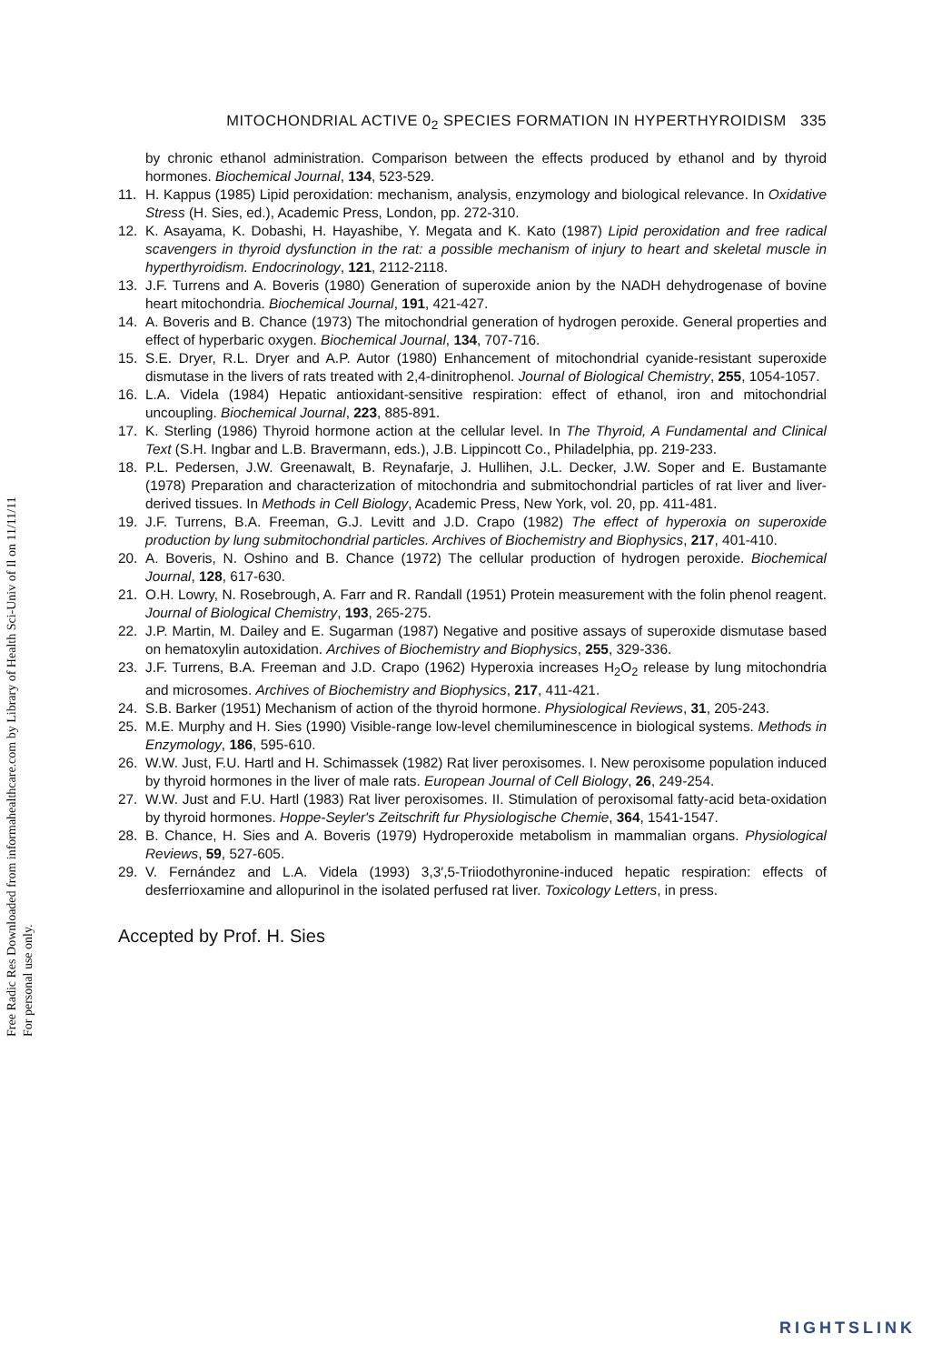Free Radic Res Downloaded from informahealthcare.com by Library of Health Sci-Univ of Il on 11/11/11
For personal use only.
MITOCHONDRIAL ACTIVE 0<sub>2</sub> SPECIES FORMATION IN HYPERTHYROIDISM 335
by chronic ethanol administration. Comparison between the effects produced by ethanol and by thyroid hormones. Biochemical Journal, 134, 523-529.
11. H. Kappus (1985) Lipid peroxidation: mechanism, analysis, enzymology and biological relevance. In Oxidative Stress (H. Sies, ed.), Academic Press, London, pp. 272-310.
12. K. Asayama, K. Dobashi, H. Hayashibe, Y. Megata and K. Kato (1987) Lipid peroxidation and free radical scavengers in thyroid dysfunction in the rat: a possible mechanism of injury to heart and skeletal muscle in hyperthyroidism. Endocrinology, 121, 2112-2118.
13. J.F. Turrens and A. Boveris (1980) Generation of superoxide anion by the NADH dehydrogenase of bovine heart mitochondria. Biochemical Journal, 191, 421-427.
14. A. Boveris and B. Chance (1973) The mitochondrial generation of hydrogen peroxide. General properties and effect of hyperbaric oxygen. Biochemical Journal, 134, 707-716.
15. S.E. Dryer, R.L. Dryer and A.P. Autor (1980) Enhancement of mitochondrial cyanide-resistant superoxide dismutase in the livers of rats treated with 2,4-dinitrophenol. Journal of Biological Chemistry, 255, 1054-1057.
16. L.A. Videla (1984) Hepatic antioxidant-sensitive respiration: effect of ethanol, iron and mitochondrial uncoupling. Biochemical Journal, 223, 885-891.
17. K. Sterling (1986) Thyroid hormone action at the cellular level. In The Thyroid, A Fundamental and Clinical Text (S.H. Ingbar and L.B. Bravermann, eds.), J.B. Lippincott Co., Philadelphia, pp. 219-233.
18. P.L. Pedersen, J.W. Greenawalt, B. Reynafarje, J. Hullihen, J.L. Decker, J.W. Soper and E. Bustamante (1978) Preparation and characterization of mitochondria and submitochondrial particles of rat liver and liver-derived tissues. In Methods in Cell Biology, Academic Press, New York, vol. 20, pp. 411-481.
19. J.F. Turrens, B.A. Freeman, G.J. Levitt and J.D. Crapo (1982) The effect of hyperoxia on superoxide production by lung submitochondrial particles. Archives of Biochemistry and Biophysics, 217, 401-410.
20. A. Boveris, N. Oshino and B. Chance (1972) The cellular production of hydrogen peroxide. Biochemical Journal, 128, 617-630.
21. O.H. Lowry, N. Rosebrough, A. Farr and R. Randall (1951) Protein measurement with the folin phenol reagent. Journal of Biological Chemistry, 193, 265-275.
22. J.P. Martin, M. Dailey and E. Sugarman (1987) Negative and positive assays of superoxide dismutase based on hematoxylin autoxidation. Archives of Biochemistry and Biophysics, 255, 329-336.
23. J.F. Turrens, B.A. Freeman and J.D. Crapo (1962) Hyperoxia increases H<sub>2</sub>O<sub>2</sub> release by lung mitochondria and microsomes. Archives of Biochemistry and Biophysics, 217, 411-421.
24. S.B. Barker (1951) Mechanism of action of the thyroid hormone. Physiological Reviews, 31, 205-243.
25. M.E. Murphy and H. Sies (1990) Visible-range low-level chemiluminescence in biological systems. Methods in Enzymology, 186, 595-610.
26. W.W. Just, F.U. Hartl and H. Schimassek (1982) Rat liver peroxisomes. I. New peroxisome population induced by thyroid hormones in the liver of male rats. European Journal of Cell Biology, 26, 249-254.
27. W.W. Just and F.U. Hartl (1983) Rat liver peroxisomes. II. Stimulation of peroxisomal fatty-acid beta-oxidation by thyroid hormones. Hoppe-Seyler's Zeitschrift fur Physiologische Chemie, 364, 1541-1547.
28. B. Chance, H. Sies and A. Boveris (1979) Hydroperoxide metabolism in mammalian organs. Physiological Reviews, 59, 527-605.
29. V. Fernández and L.A. Videla (1993) 3,3′,5-Triiodothyronine-induced hepatic respiration: effects of desferrioxamine and allopurinol in the isolated perfused rat liver. Toxicology Letters, in press.
Accepted by Prof. H. Sies
RIGHTSLINK